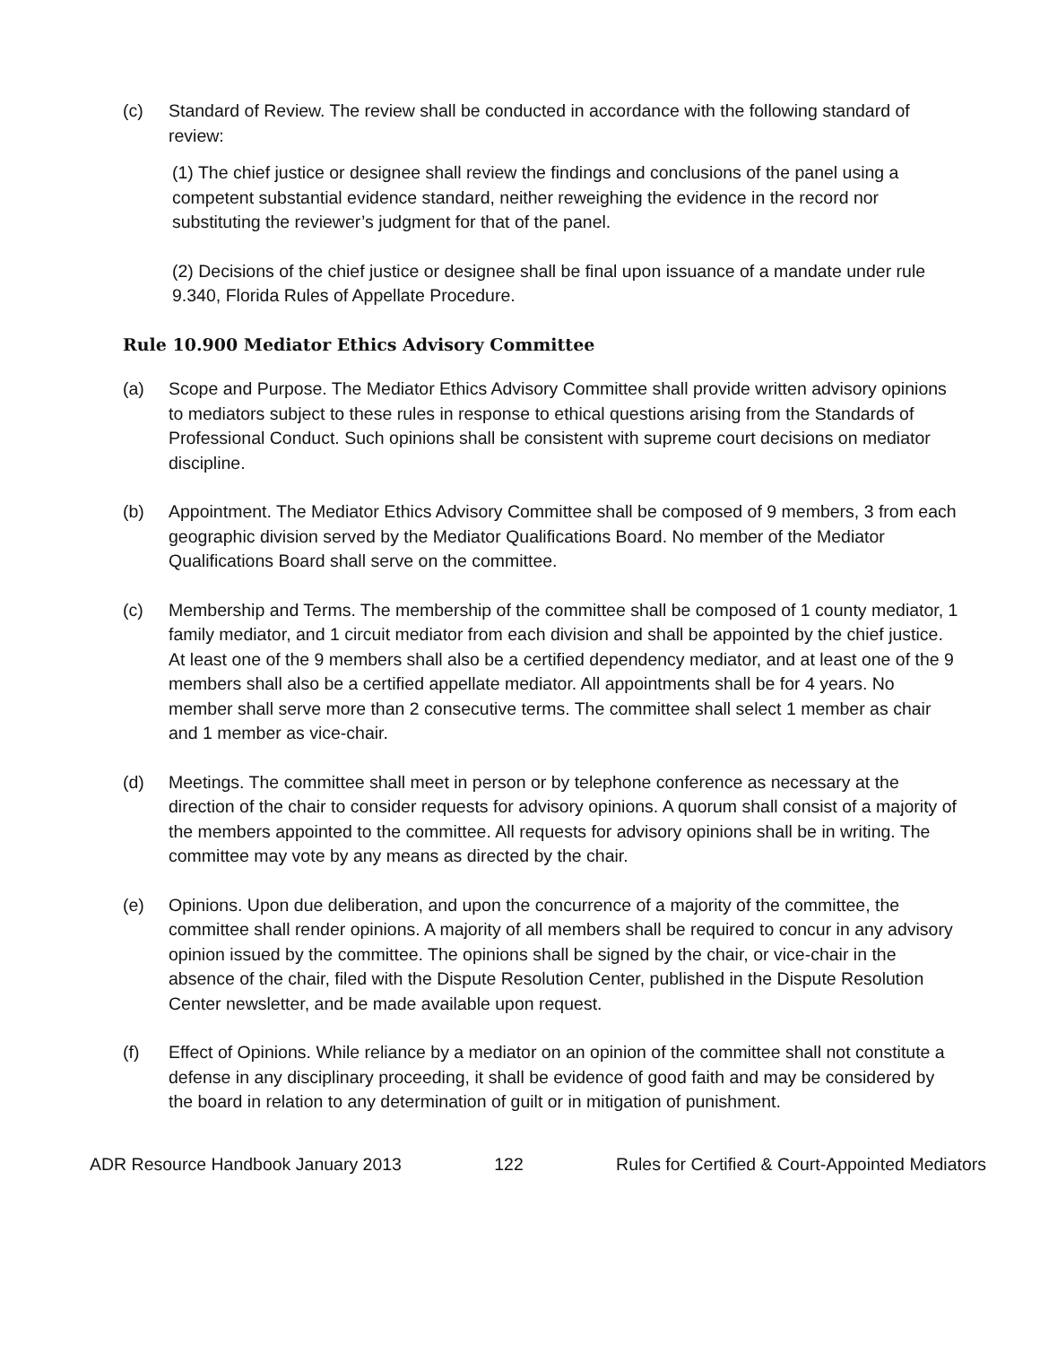(c) Standard of Review. The review shall be conducted in accordance with the following standard of review:
(1) The chief justice or designee shall review the findings and conclusions of the panel using a competent substantial evidence standard, neither reweighing the evidence in the record nor substituting the reviewer’s judgment for that of the panel.
(2) Decisions of the chief justice or designee shall be final upon issuance of a mandate under rule 9.340, Florida Rules of Appellate Procedure.
Rule 10.900 Mediator Ethics Advisory Committee
(a) Scope and Purpose. The Mediator Ethics Advisory Committee shall provide written advisory opinions to mediators subject to these rules in response to ethical questions arising from the Standards of Professional Conduct. Such opinions shall be consistent with supreme court decisions on mediator discipline.
(b) Appointment. The Mediator Ethics Advisory Committee shall be composed of 9 members, 3 from each geographic division served by the Mediator Qualifications Board. No member of the Mediator Qualifications Board shall serve on the committee.
(c) Membership and Terms. The membership of the committee shall be composed of 1 county mediator, 1 family mediator, and 1 circuit mediator from each division and shall be appointed by the chief justice. At least one of the 9 members shall also be a certified dependency mediator, and at least one of the 9 members shall also be a certified appellate mediator. All appointments shall be for 4 years. No member shall serve more than 2 consecutive terms. The committee shall select 1 member as chair and 1 member as vice-chair.
(d) Meetings. The committee shall meet in person or by telephone conference as necessary at the direction of the chair to consider requests for advisory opinions. A quorum shall consist of a majority of the members appointed to the committee. All requests for advisory opinions shall be in writing. The committee may vote by any means as directed by the chair.
(e) Opinions. Upon due deliberation, and upon the concurrence of a majority of the committee, the committee shall render opinions. A majority of all members shall be required to concur in any advisory opinion issued by the committee. The opinions shall be signed by the chair, or vice-chair in the absence of the chair, filed with the Dispute Resolution Center, published in the Dispute Resolution Center newsletter, and be made available upon request.
(f) Effect of Opinions. While reliance by a mediator on an opinion of the committee shall not constitute a defense in any disciplinary proceeding, it shall be evidence of good faith and may be considered by the board in relation to any determination of guilt or in mitigation of punishment.
ADR Resource Handbook January 2013 122 Rules for Certified & Court-Appointed Mediators